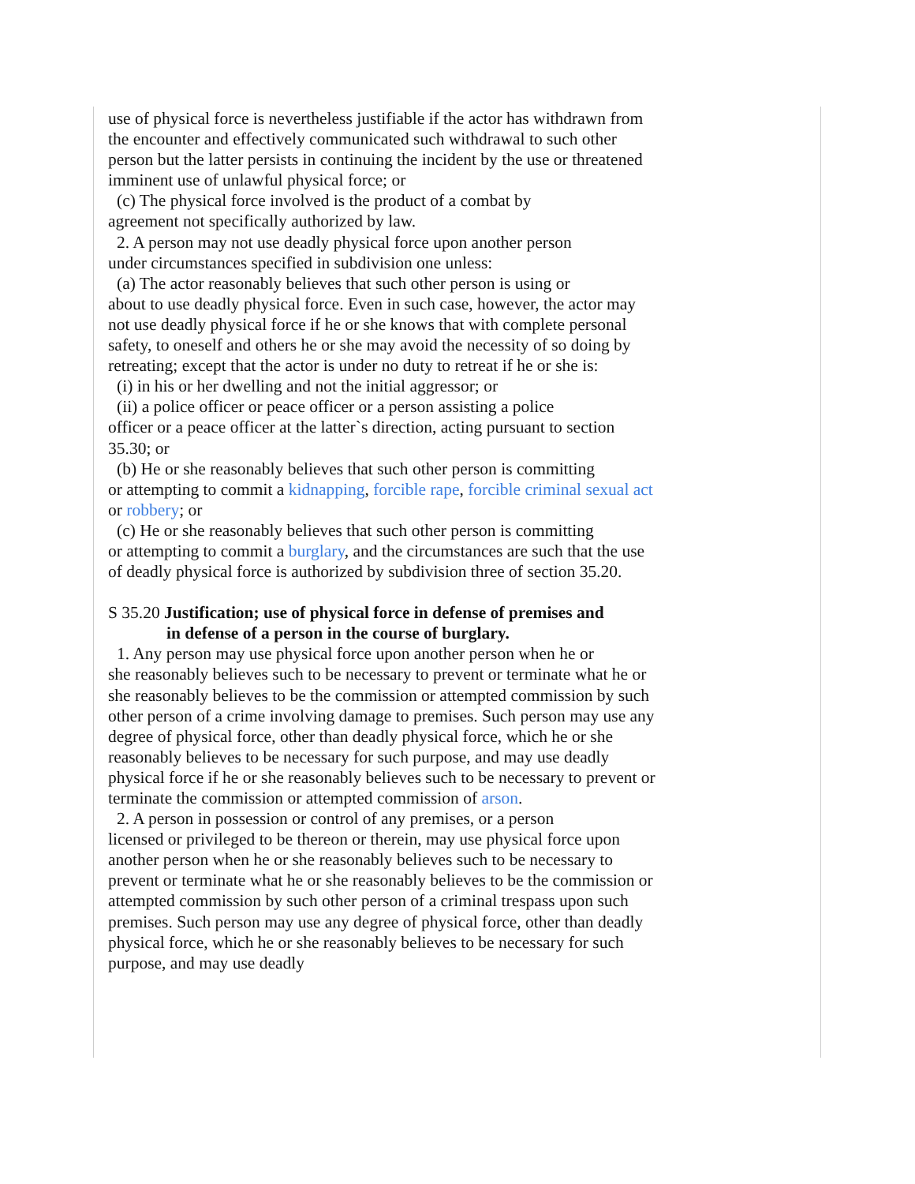use of physical force is nevertheless justifiable if the actor has withdrawn from the encounter and effectively communicated such withdrawal to such other person but the latter persists in continuing the incident by the use or threatened imminent use of unlawful physical force; or
(c) The physical force involved is the product of a combat by
agreement not specifically authorized by law.
2. A person may not use deadly physical force upon another person
under circumstances specified in subdivision one unless:
(a) The actor reasonably believes that such other person is using or
about to use deadly physical force. Even in such case, however, the actor may not use deadly physical force if he or she knows that with complete personal safety, to oneself and others he or she may avoid the necessity of so doing by retreating; except that the actor is under no duty to retreat if he or she is:
(i) in his or her dwelling and not the initial aggressor; or
(ii) a police officer or peace officer or a person assisting a police
officer or a peace officer at the latter`s direction, acting pursuant to section 35.30; or
(b) He or she reasonably believes that such other person is committing
or attempting to commit a kidnapping, forcible rape, forcible criminal sexual act or robbery; or
(c) He or she reasonably believes that such other person is committing
or attempting to commit a burglary, and the circumstances are such that the use of deadly physical force is authorized by subdivision three of section 35.20.
S 35.20 Justification; use of physical force in defense of premises and
in defense of a person in the course of burglary.
1. Any person may use physical force upon another person when he or
she reasonably believes such to be necessary to prevent or terminate what he or she reasonably believes to be the commission or attempted commission by such other person of a crime involving damage to premises. Such person may use any degree of physical force, other than deadly physical force, which he or she reasonably believes to be necessary for such purpose, and may use deadly physical force if he or she reasonably believes such to be necessary to prevent or terminate the commission or attempted commission of arson.
2. A person in possession or control of any premises, or a person
licensed or privileged to be thereon or therein, may use physical force upon another person when he or she reasonably believes such to be necessary to prevent or terminate what he or she reasonably believes to be the commission or attempted commission by such other person of a criminal trespass upon such premises. Such person may use any degree of physical force, other than deadly physical force, which he or she reasonably believes to be necessary for such purpose, and may use deadly